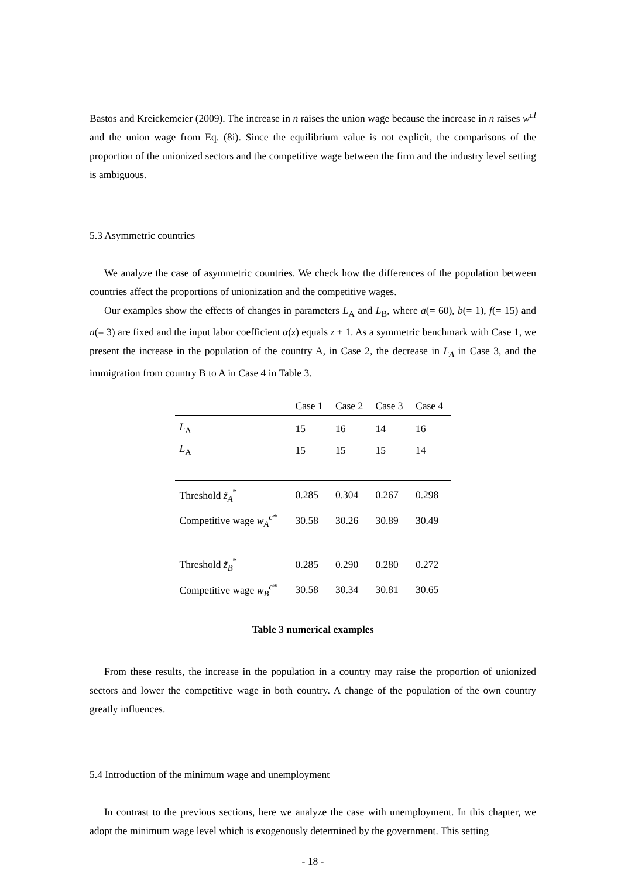Bastos and Kreickemeier (2009). The increase in n raises the union wage because the increase in n raises w<sup>cI</sup> and the union wage from Eq. (8i). Since the equilibrium value is not explicit, the comparisons of the proportion of the unionized sectors and the competitive wage between the firm and the industry level setting is ambiguous.
5.3 Asymmetric countries
We analyze the case of asymmetric countries. We check how the differences of the population between countries affect the proportions of unionization and the competitive wages.
Our examples show the effects of changes in parameters L<sub>A</sub> and L<sub>B</sub>, where a(= 60), b(= 1), f(= 15) and n(= 3) are fixed and the input labor coefficient α(z) equals z + 1. As a symmetric benchmark with Case 1, we present the increase in the population of the country A, in Case 2, the decrease in L<sub>A</sub> in Case 3, and the immigration from country B to A in Case 4 in Table 3.
| | Case 1 | Case 2 | Case 3 | Case 4 |
| --- | --- | --- | --- | --- |
| L<sub>A</sub> | 15 | 16 | 14 | 16 |
| L<sub>A</sub> | 15 | 15 | 15 | 14 |
| Threshold z̃<sub>A</sub><sup>*</sup> | 0.285 | 0.304 | 0.267 | 0.298 |
| Competitive wage w<sub>A</sub><sup>c*</sup> | 30.58 | 30.26 | 30.89 | 30.49 |
| Threshold z̃<sub>B</sub><sup>*</sup> | 0.285 | 0.290 | 0.280 | 0.272 |
| Competitive wage w<sub>B</sub><sup>c*</sup> | 30.58 | 30.34 | 30.81 | 30.65 |
Table 3 numerical examples
From these results, the increase in the population in a country may raise the proportion of unionized sectors and lower the competitive wage in both country. A change of the population of the own country greatly influences.
5.4 Introduction of the minimum wage and unemployment
In contrast to the previous sections, here we analyze the case with unemployment. In this chapter, we adopt the minimum wage level which is exogenously determined by the government. This setting
- 18 -